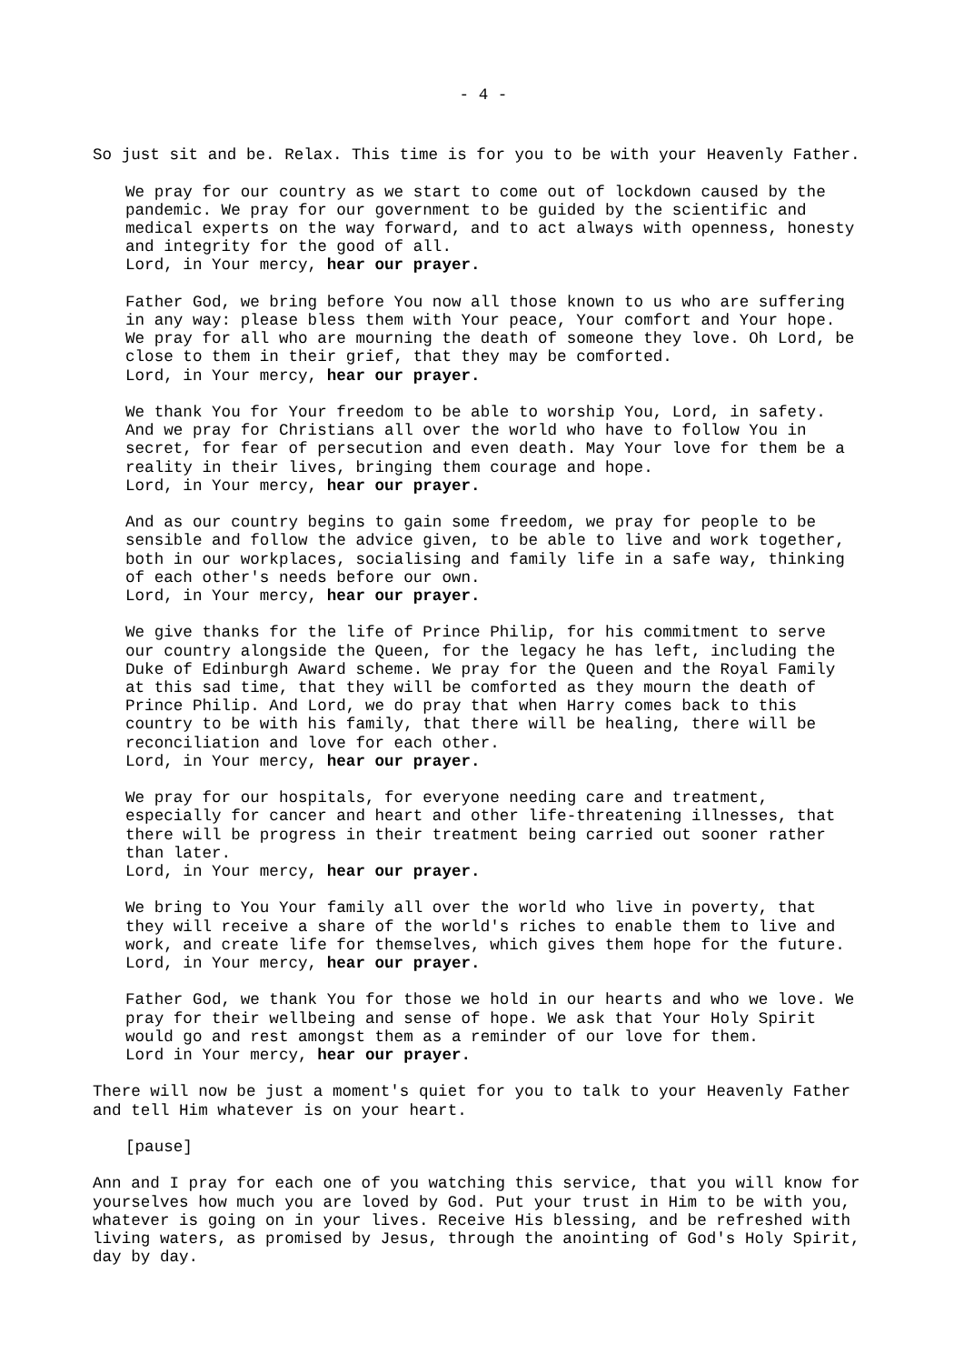- 4 -
So just sit and be. Relax. This time is for you to be with your Heavenly Father.
We pray for our country as we start to come out of lockdown caused by the pandemic. We pray for our government to be guided by the scientific and medical experts on the way forward, and to act always with openness, honesty and integrity for the good of all. Lord, in Your mercy, hear our prayer.
Father God, we bring before You now all those known to us who are suffering in any way: please bless them with Your peace, Your comfort and Your hope. We pray for all who are mourning the death of someone they love. Oh Lord, be close to them in their grief, that they may be comforted. Lord, in Your mercy, hear our prayer.
We thank You for Your freedom to be able to worship You, Lord, in safety. And we pray for Christians all over the world who have to follow You in secret, for fear of persecution and even death. May Your love for them be a reality in their lives, bringing them courage and hope. Lord, in Your mercy, hear our prayer.
And as our country begins to gain some freedom, we pray for people to be sensible and follow the advice given, to be able to live and work together, both in our workplaces, socialising and family life in a safe way, thinking of each other's needs before our own. Lord, in Your mercy, hear our prayer.
We give thanks for the life of Prince Philip, for his commitment to serve our country alongside the Queen, for the legacy he has left, including the Duke of Edinburgh Award scheme. We pray for the Queen and the Royal Family at this sad time, that they will be comforted as they mourn the death of Prince Philip. And Lord, we do pray that when Harry comes back to this country to be with his family, that there will be healing, there will be reconciliation and love for each other. Lord, in Your mercy, hear our prayer.
We pray for our hospitals, for everyone needing care and treatment, especially for cancer and heart and other life-threatening illnesses, that there will be progress in their treatment being carried out sooner rather than later. Lord, in Your mercy, hear our prayer.
We bring to You Your family all over the world who live in poverty, that they will receive a share of the world's riches to enable them to live and work, and create life for themselves, which gives them hope for the future. Lord, in Your mercy, hear our prayer.
Father God, we thank You for those we hold in our hearts and who we love. We pray for their wellbeing and sense of hope. We ask that Your Holy Spirit would go and rest amongst them as a reminder of our love for them. Lord in Your mercy, hear our prayer.
There will now be just a moment's quiet for you to talk to your Heavenly Father and tell Him whatever is on your heart.
[pause]
Ann and I pray for each one of you watching this service, that you will know for yourselves how much you are loved by God. Put your trust in Him to be with you, whatever is going on in your lives. Receive His blessing, and be refreshed with living waters, as promised by Jesus, through the anointing of God's Holy Spirit, day by day.